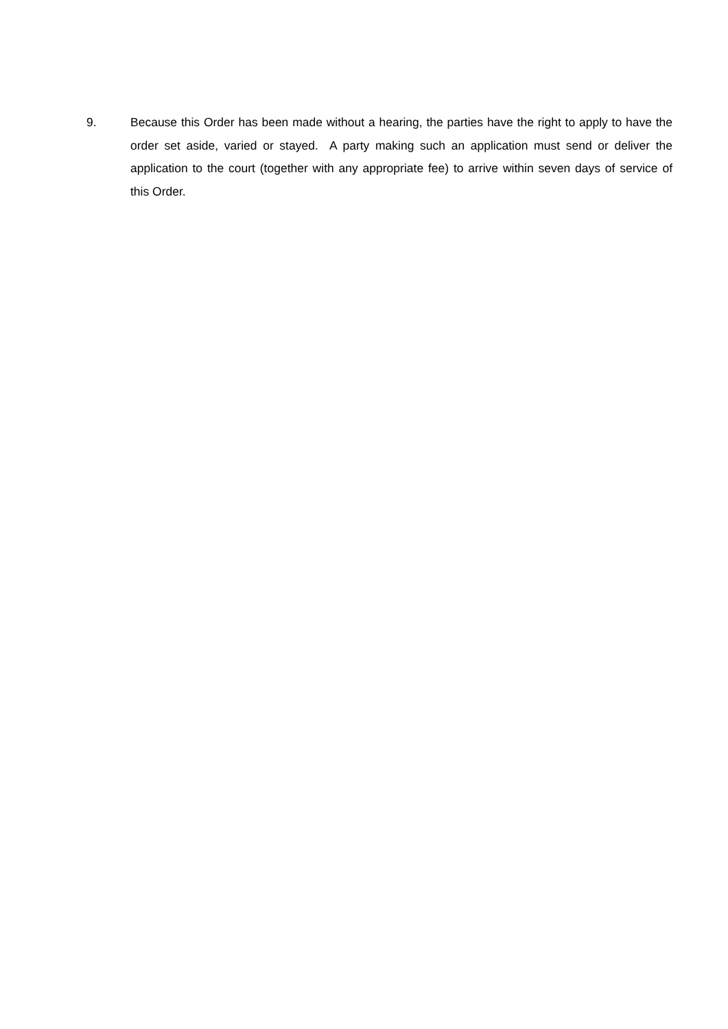9. Because this Order has been made without a hearing, the parties have the right to apply to have the order set aside, varied or stayed. A party making such an application must send or deliver the application to the court (together with any appropriate fee) to arrive within seven days of service of this Order.